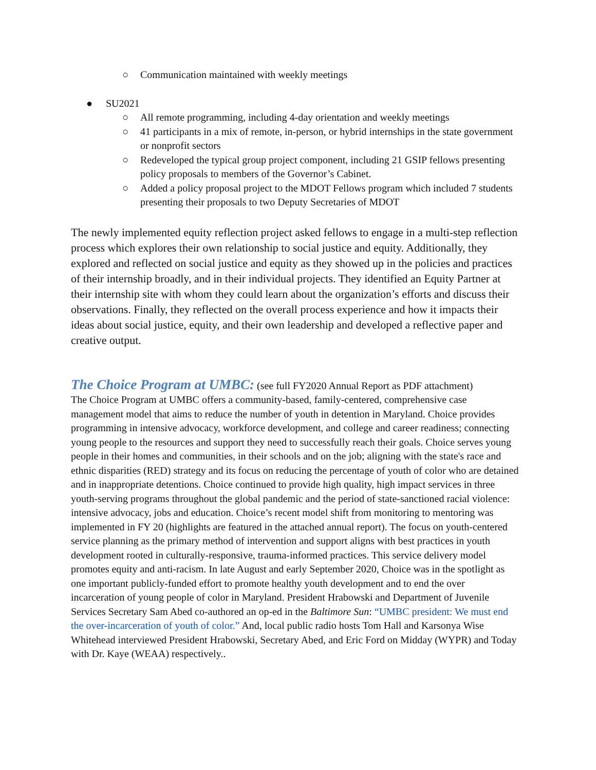○ Communication maintained with weekly meetings
● SU2021
○ All remote programming, including 4-day orientation and weekly meetings
○ 41 participants in a mix of remote, in-person, or hybrid internships in the state government or nonprofit sectors
○ Redeveloped the typical group project component, including 21 GSIP fellows presenting policy proposals to members of the Governor’s Cabinet.
○ Added a policy proposal project to the MDOT Fellows program which included 7 students presenting their proposals to two Deputy Secretaries of MDOT
The newly implemented equity reflection project asked fellows to engage in a multi-step reflection process which explores their own relationship to social justice and equity. Additionally, they explored and reflected on social justice and equity as they showed up in the policies and practices of their internship broadly, and in their individual projects. They identified an Equity Partner at their internship site with whom they could learn about the organization’s efforts and discuss their observations. Finally, they reflected on the overall process experience and how it impacts their ideas about social justice, equity, and their own leadership and developed a reflective paper and creative output.
The Choice Program at UMBC: (see full FY2020 Annual Report as PDF attachment)
The Choice Program at UMBC offers a community-based, family-centered, comprehensive case management model that aims to reduce the number of youth in detention in Maryland. Choice provides programming in intensive advocacy, workforce development, and college and career readiness; connecting young people to the resources and support they need to successfully reach their goals. Choice serves young people in their homes and communities, in their schools and on the job; aligning with the state's race and ethnic disparities (RED) strategy and its focus on reducing the percentage of youth of color who are detained and in inappropriate detentions. Choice continued to provide high quality, high impact services in three youth-serving programs throughout the global pandemic and the period of state-sanctioned racial violence: intensive advocacy, jobs and education. Choice’s recent model shift from monitoring to mentoring was implemented in FY 20 (highlights are featured in the attached annual report). The focus on youth-centered service planning as the primary method of intervention and support aligns with best practices in youth development rooted in culturally-responsive, trauma-informed practices. This service delivery model promotes equity and anti-racism. In late August and early September 2020, Choice was in the spotlight as one important publicly-funded effort to promote healthy youth development and to end the over incarceration of young people of color in Maryland. President Hrabowski and Department of Juvenile Services Secretary Sam Abed co-authored an op-ed in the Baltimore Sun: “UMBC president: We must end the over-incarceration of youth of color.” And, local public radio hosts Tom Hall and Karsonya Wise Whitehead interviewed President Hrabowski, Secretary Abed, and Eric Ford on Midday (WYPR) and Today with Dr. Kaye (WEAA) respectively..